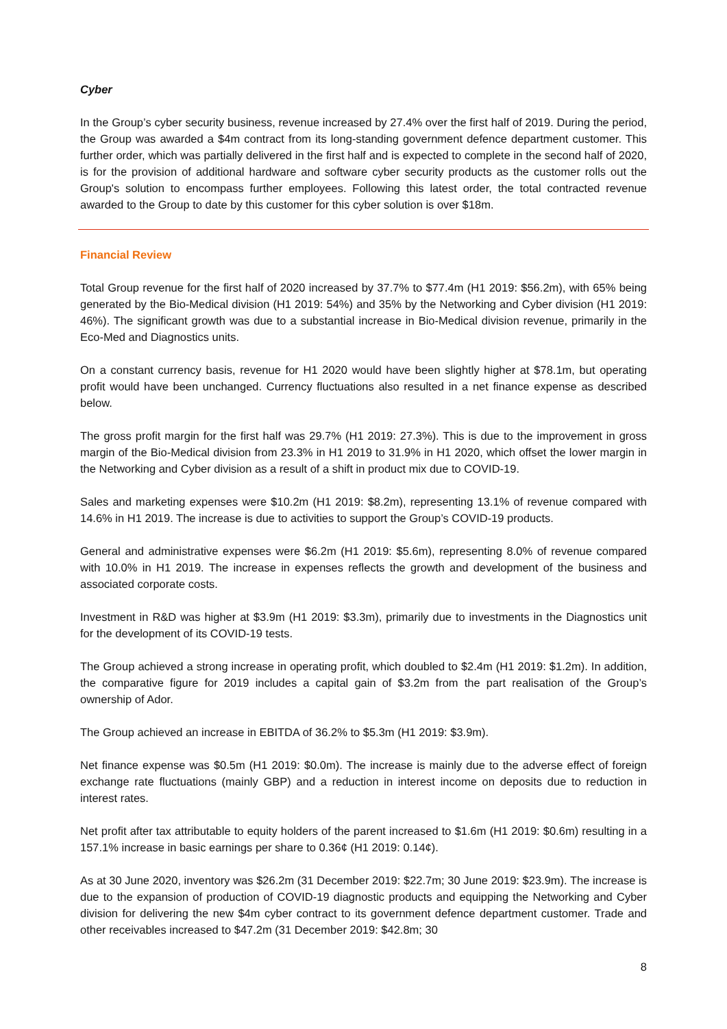Cyber
In the Group’s cyber security business, revenue increased by 27.4% over the first half of 2019. During the period, the Group was awarded a $4m contract from its long-standing government defence department customer. This further order, which was partially delivered in the first half and is expected to complete in the second half of 2020, is for the provision of additional hardware and software cyber security products as the customer rolls out the Group's solution to encompass further employees. Following this latest order, the total contracted revenue awarded to the Group to date by this customer for this cyber solution is over $18m.
Financial Review
Total Group revenue for the first half of 2020 increased by 37.7% to $77.4m (H1 2019: $56.2m), with 65% being generated by the Bio-Medical division (H1 2019: 54%) and 35% by the Networking and Cyber division (H1 2019: 46%). The significant growth was due to a substantial increase in Bio-Medical division revenue, primarily in the Eco-Med and Diagnostics units.
On a constant currency basis, revenue for H1 2020 would have been slightly higher at $78.1m, but operating profit would have been unchanged. Currency fluctuations also resulted in a net finance expense as described below.
The gross profit margin for the first half was 29.7% (H1 2019: 27.3%). This is due to the improvement in gross margin of the Bio-Medical division from 23.3% in H1 2019 to 31.9% in H1 2020, which offset the lower margin in the Networking and Cyber division as a result of a shift in product mix due to COVID-19.
Sales and marketing expenses were $10.2m (H1 2019: $8.2m), representing 13.1% of revenue compared with 14.6% in H1 2019. The increase is due to activities to support the Group’s COVID-19 products.
General and administrative expenses were $6.2m (H1 2019: $5.6m), representing 8.0% of revenue compared with 10.0% in H1 2019. The increase in expenses reflects the growth and development of the business and associated corporate costs.
Investment in R&D was higher at $3.9m (H1 2019: $3.3m), primarily due to investments in the Diagnostics unit for the development of its COVID-19 tests.
The Group achieved a strong increase in operating profit, which doubled to $2.4m (H1 2019: $1.2m). In addition, the comparative figure for 2019 includes a capital gain of $3.2m from the part realisation of the Group’s ownership of Ador.
The Group achieved an increase in EBITDA of 36.2% to $5.3m (H1 2019: $3.9m).
Net finance expense was $0.5m (H1 2019: $0.0m). The increase is mainly due to the adverse effect of foreign exchange rate fluctuations (mainly GBP) and a reduction in interest income on deposits due to reduction in interest rates.
Net profit after tax attributable to equity holders of the parent increased to $1.6m (H1 2019: $0.6m) resulting in a 157.1% increase in basic earnings per share to 0.36¢ (H1 2019: 0.14¢).
As at 30 June 2020, inventory was $26.2m (31 December 2019: $22.7m; 30 June 2019: $23.9m). The increase is due to the expansion of production of COVID-19 diagnostic products and equipping the Networking and Cyber division for delivering the new $4m cyber contract to its government defence department customer. Trade and other receivables increased to $47.2m (31 December 2019: $42.8m; 30
8